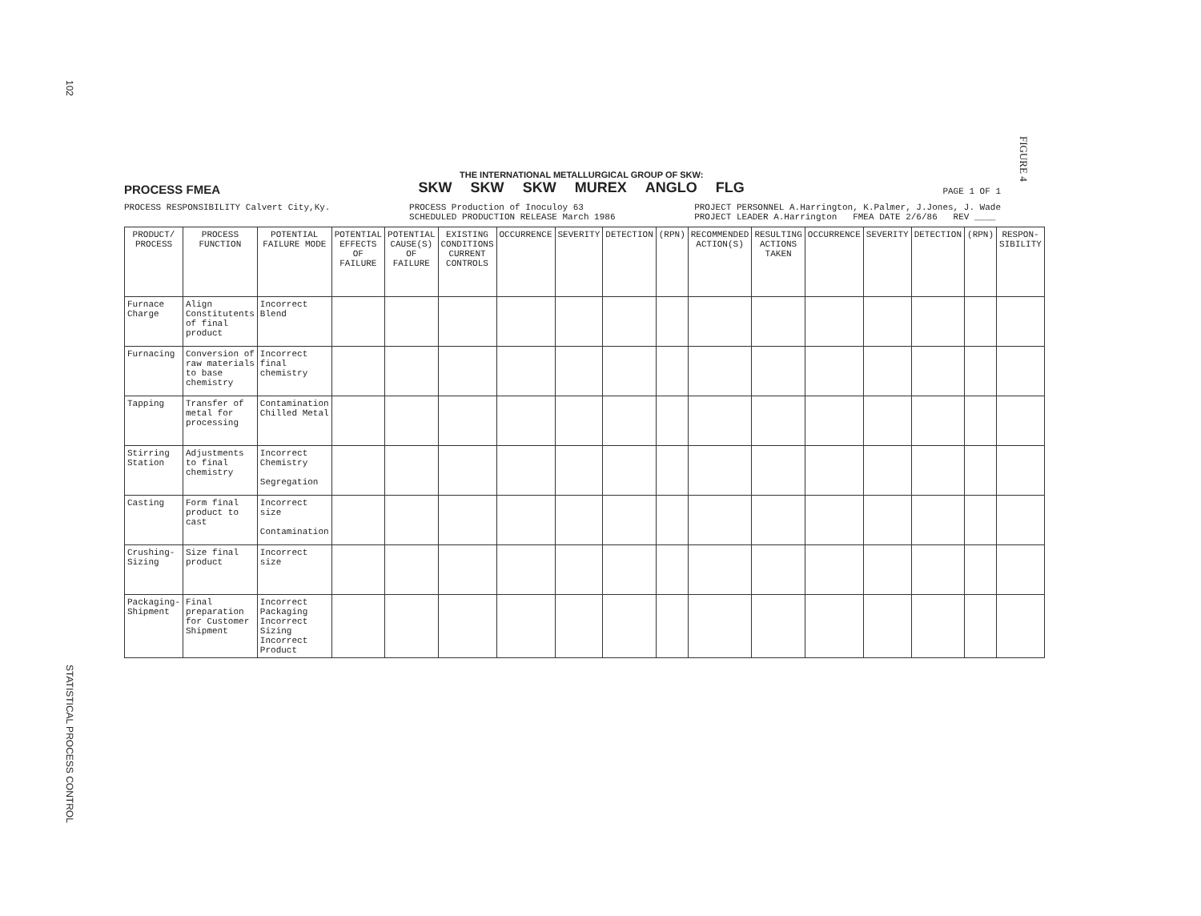102
STATISTICAL PROCESS CONTROL
FIGURE 4
PROCESS FMEA
THE INTERNATIONAL METALLURGICAL GROUP OF SKW:
SKW SKW SKW MUREX ANGLO FLG
PAGE 1 OF 1
PROCESS RESPONSIBILITY Calvert City,Ky.
PROCESS Production of Inoculoy 63
SCHEDULED PRODUCTION RELEASE March 1986
PROJECT PERSONNEL A.Harrington, K.Palmer, J.Jones, J. Wade
PROJECT LEADER A.Harrington FMEA DATE 2/6/86 REV ____
| PRODUCT/ PROCESS | PROCESS FUNCTION | POTENTIAL FAILURE MODE | POTENTIAL EFFECTS OF FAILURE | POTENTIAL CAUSE(S) OF FAILURE | EXISTING CONDITIONS CURRENT CONTROLS | OCCURRENCE | SEVERITY | DETECTION | (RPN) | RECOMMENDED ACTION(S) | RESULTING ACTIONS TAKEN | OCCURRENCE | SEVERITY | DETECTION | (RPN) | RESPON-SIBILITY |
| --- | --- | --- | --- | --- | --- | --- | --- | --- | --- | --- | --- | --- | --- | --- | --- | --- |
| Furnace Charge | Align Constitutents of final product | Incorrect Blend | | | | | | | | | | | | | | |
| Furnacing | Conversion of raw materials to base chemistry | Incorrect final chemistry | | | | | | | | | | | | | | |
| Tapping | Transfer of metal for processing | Contamination Chilled Metal | | | | | | | | | | | | | | |
| Stirring Station | Adjustments to final chemistry | Incorrect Chemistry Segregation | | | | | | | | | | | | | | |
| Casting | Form final product to cast | Incorrect size Contamination | | | | | | | | | | | | | | |
| Crushing-Sizing | Size final product | Incorrect size | | | | | | | | | | | | | | |
| Packaging-Shipment | Final preparation for Customer Shipment | Incorrect Packaging Incorrect Sizing Incorrect Product | | | | | | | | | | | | | | |